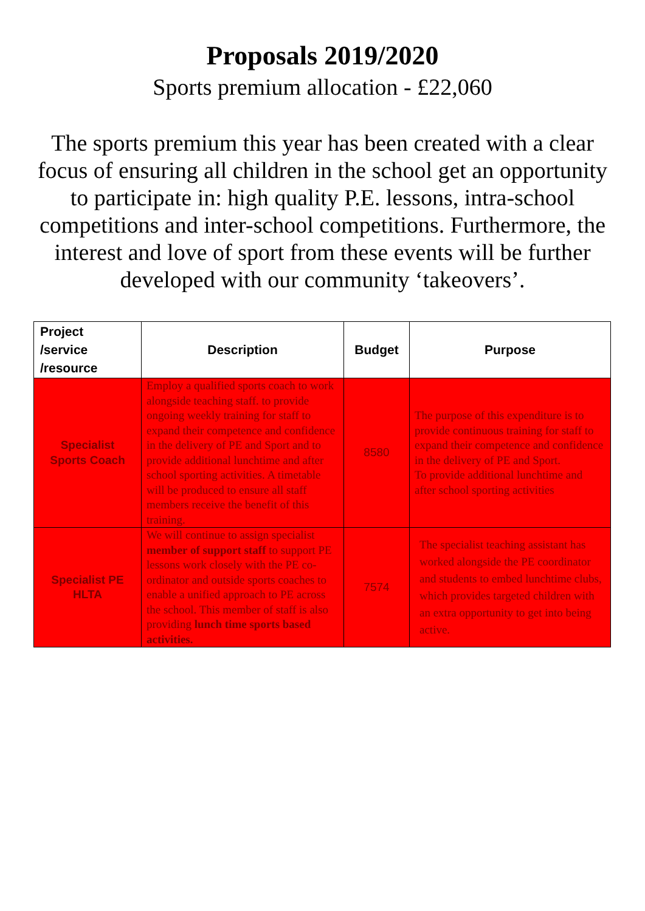Proposals 2019/2020
Sports premium allocation - £22,060
The sports premium this year has been created with a clear focus of ensuring all children in the school get an opportunity to participate in: high quality P.E. lessons, intra-school competitions and inter-school competitions. Furthermore, the interest and love of sport from these events will be further developed with our community ‘takeovers’.
| Project /service /resource | Description | Budget | Purpose |
| --- | --- | --- | --- |
| Specialist Sports Coach | Employ a qualified sports coach to work alongside teaching staff. to provide ongoing weekly training for staff to expand their competence and confidence in the delivery of PE and Sport and to provide additional lunchtime and after school sporting activities. A timetable will be produced to ensure all staff members receive the benefit of this training. | 8580 | The purpose of this expenditure is to provide continuous training for staff to expand their competence and confidence in the delivery of PE and Sport. To provide additional lunchtime and after school sporting activities |
| Specialist PE HLTA | We will continue to assign specialist member of support staff to support PE lessons work closely with the PE co-ordinator and outside sports coaches to enable a unified approach to PE across the school. This member of staff is also providing lunch time sports based activities. | 7574 | The specialist teaching assistant has worked alongside the PE coordinator and students to embed lunchtime clubs, which provides targeted children with an extra opportunity to get into being active. |